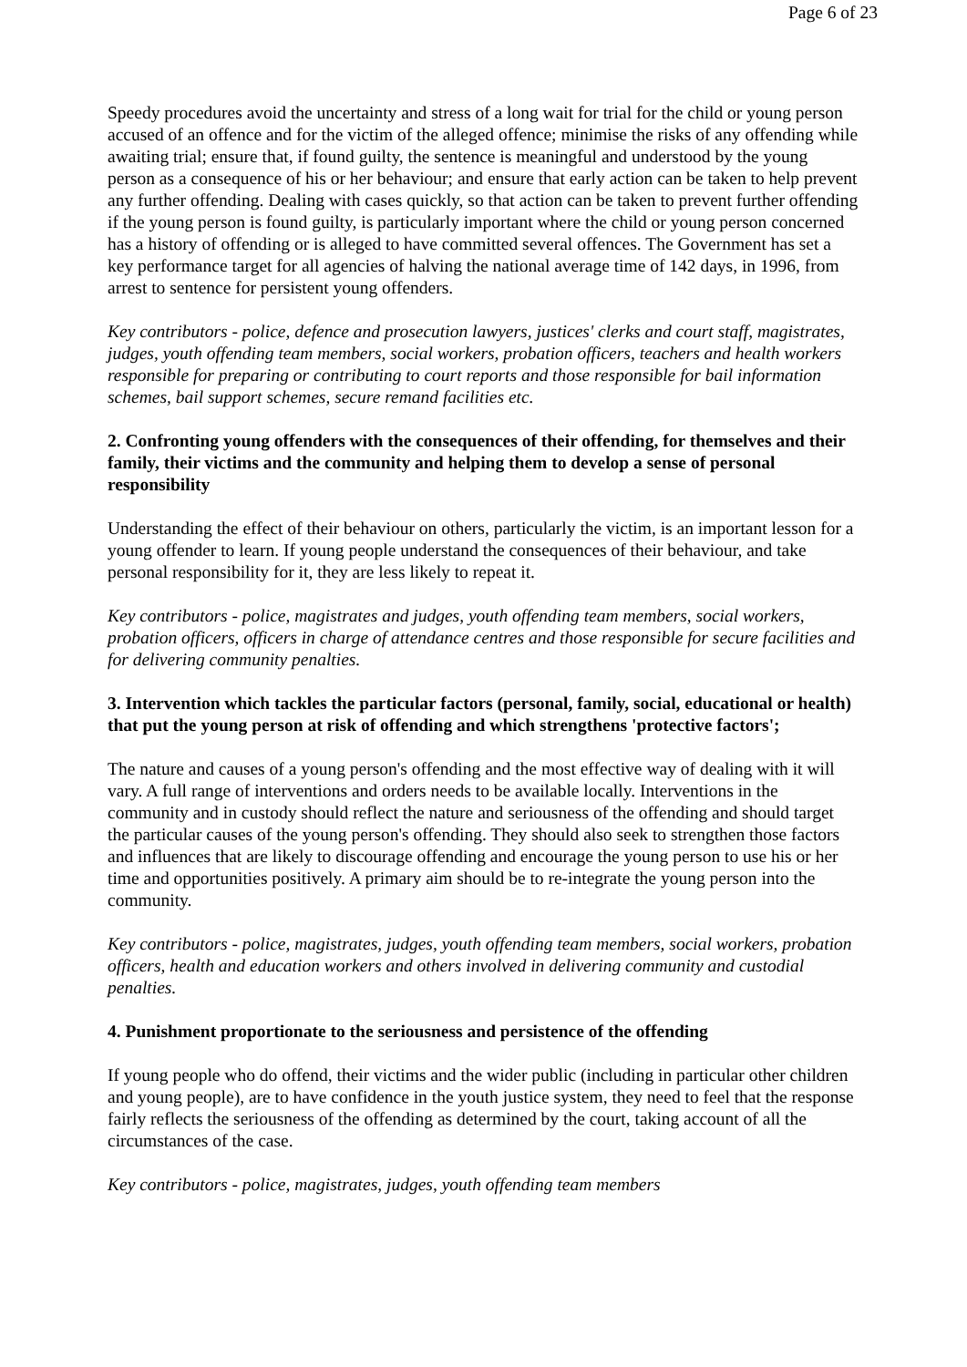Page 6 of 23
Speedy procedures avoid the uncertainty and stress of a long wait for trial for the child or young person accused of an offence and for the victim of the alleged offence; minimise the risks of any offending while awaiting trial; ensure that, if found guilty, the sentence is meaningful and understood by the young person as a consequence of his or her behaviour; and ensure that early action can be taken to help prevent any further offending. Dealing with cases quickly, so that action can be taken to prevent further offending if the young person is found guilty, is particularly important where the child or young person concerned has a history of offending or is alleged to have committed several offences. The Government has set a key performance target for all agencies of halving the national average time of 142 days, in 1996, from arrest to sentence for persistent young offenders.
Key contributors - police, defence and prosecution lawyers, justices' clerks and court staff, magistrates, judges, youth offending team members, social workers, probation officers, teachers and health workers responsible for preparing or contributing to court reports and those responsible for bail information schemes, bail support schemes, secure remand facilities etc.
2. Confronting young offenders with the consequences of their offending, for themselves and their family, their victims and the community and helping them to develop a sense of personal responsibility
Understanding the effect of their behaviour on others, particularly the victim, is an important lesson for a young offender to learn. If young people understand the consequences of their behaviour, and take personal responsibility for it, they are less likely to repeat it.
Key contributors - police, magistrates and judges, youth offending team members, social workers, probation officers, officers in charge of attendance centres and those responsible for secure facilities and for delivering community penalties.
3. Intervention which tackles the particular factors (personal, family, social, educational or health) that put the young person at risk of offending and which strengthens 'protective factors';
The nature and causes of a young person's offending and the most effective way of dealing with it will vary. A full range of interventions and orders needs to be available locally. Interventions in the community and in custody should reflect the nature and seriousness of the offending and should target the particular causes of the young person's offending. They should also seek to strengthen those factors and influences that are likely to discourage offending and encourage the young person to use his or her time and opportunities positively. A primary aim should be to re-integrate the young person into the community.
Key contributors - police, magistrates, judges, youth offending team members, social workers, probation officers, health and education workers and others involved in delivering community and custodial penalties.
4. Punishment proportionate to the seriousness and persistence of the offending
If young people who do offend, their victims and the wider public (including in particular other children and young people), are to have confidence in the youth justice system, they need to feel that the response fairly reflects the seriousness of the offending as determined by the court, taking account of all the circumstances of the case.
Key contributors - police, magistrates, judges, youth offending team members